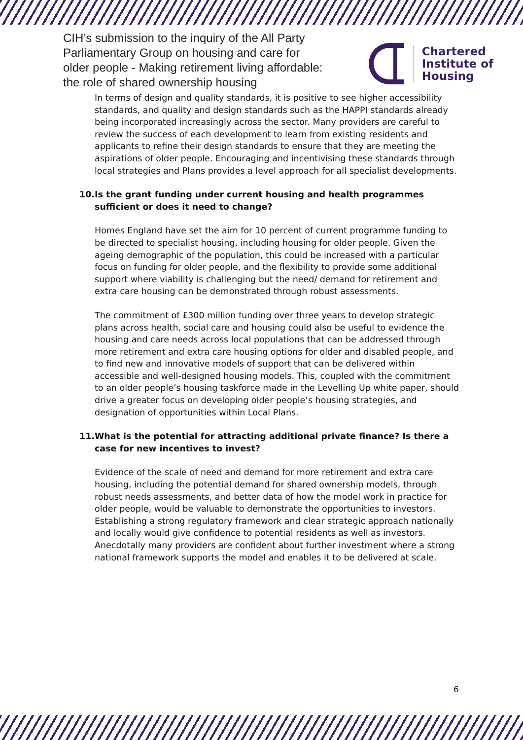CIH’s submission to the inquiry of the All Party
Parliamentary Group on housing and care for
older people - Making retirement living affordable:
the role of shared ownership housing
Chartered
Institute of
Housing
In terms of design and quality standards, it is positive to see higher accessibility standards, and quality and design standards such as the HAPPI standards already being incorporated increasingly across the sector. Many providers are careful to review the success of each development to learn from existing residents and applicants to refine their design standards to ensure that they are meeting the aspirations of older people. Encouraging and incentivising these standards through local strategies and Plans provides a level approach for all specialist developments.
10. Is the grant funding under current housing and health programmes sufficient or does it need to change?
Homes England have set the aim for 10 percent of current programme funding to be directed to specialist housing, including housing for older people. Given the ageing demographic of the population, this could be increased with a particular focus on funding for older people, and the flexibility to provide some additional support where viability is challenging but the need/ demand for retirement and extra care housing can be demonstrated through robust assessments.
The commitment of £300 million funding over three years to develop strategic plans across health, social care and housing could also be useful to evidence the housing and care needs across local populations that can be addressed through more retirement and extra care housing options for older and disabled people, and to find new and innovative models of support that can be delivered within accessible and well-designed housing models. This, coupled with the commitment to an older people’s housing taskforce made in the Levelling Up white paper, should drive a greater focus on developing older people’s housing strategies, and designation of opportunities within Local Plans.
11. What is the potential for attracting additional private finance? Is there a case for new incentives to invest?
Evidence of the scale of need and demand for more retirement and extra care housing, including the potential demand for shared ownership models, through robust needs assessments, and better data of how the model work in practice for older people, would be valuable to demonstrate the opportunities to investors. Establishing a strong regulatory framework and clear strategic approach nationally and locally would give confidence to potential residents as well as investors. Anecdotally many providers are confident about further investment where a strong national framework supports the model and enables it to be delivered at scale.
6